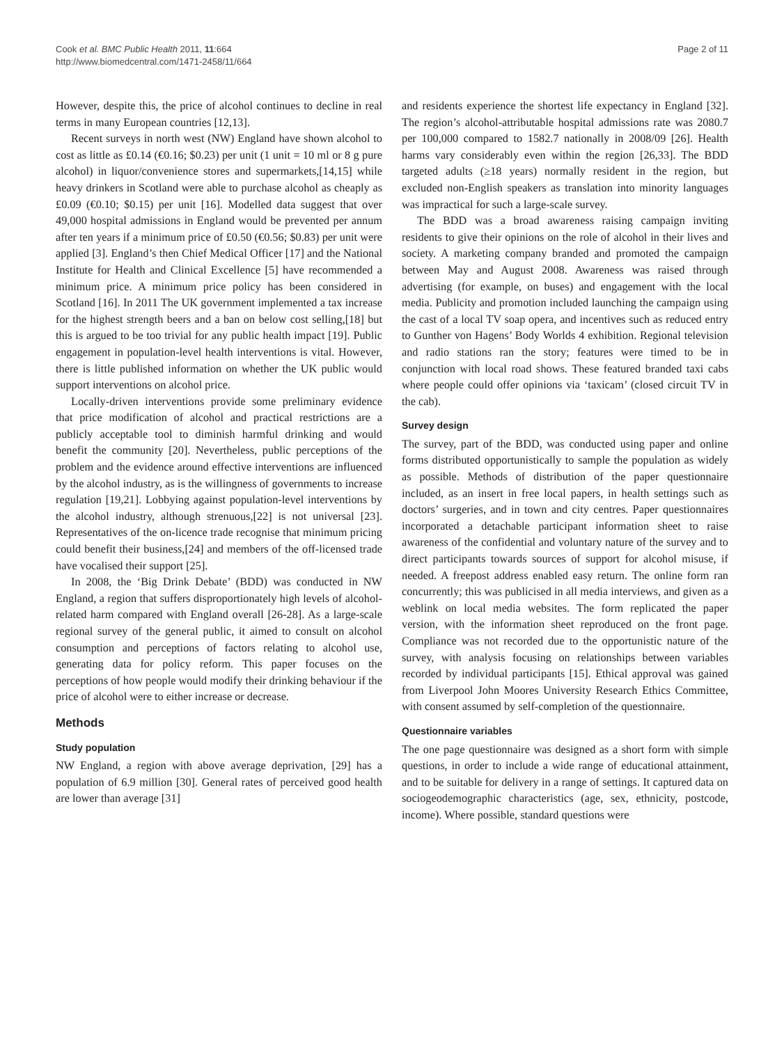Cook et al. BMC Public Health 2011, 11:664
http://www.biomedcentral.com/1471-2458/11/664
Page 2 of 11
However, despite this, the price of alcohol continues to decline in real terms in many European countries [12,13].
Recent surveys in north west (NW) England have shown alcohol to cost as little as £0.14 (€0.16; $0.23) per unit (1 unit = 10 ml or 8 g pure alcohol) in liquor/convenience stores and supermarkets,[14,15] while heavy drinkers in Scotland were able to purchase alcohol as cheaply as £0.09 (€0.10; $0.15) per unit [16]. Modelled data suggest that over 49,000 hospital admissions in England would be prevented per annum after ten years if a minimum price of £0.50 (€0.56; $0.83) per unit were applied [3]. England’s then Chief Medical Officer [17] and the National Institute for Health and Clinical Excellence [5] have recommended a minimum price. A minimum price policy has been considered in Scotland [16]. In 2011 The UK government implemented a tax increase for the highest strength beers and a ban on below cost selling,[18] but this is argued to be too trivial for any public health impact [19]. Public engagement in population-level health interventions is vital. However, there is little published information on whether the UK public would support interventions on alcohol price.
Locally-driven interventions provide some preliminary evidence that price modification of alcohol and practical restrictions are a publicly acceptable tool to diminish harmful drinking and would benefit the community [20]. Nevertheless, public perceptions of the problem and the evidence around effective interventions are influenced by the alcohol industry, as is the willingness of governments to increase regulation [19,21]. Lobbying against population-level interventions by the alcohol industry, although strenuous,[22] is not universal [23]. Representatives of the on-licence trade recognise that minimum pricing could benefit their business,[24] and members of the off-licensed trade have vocalised their support [25].
In 2008, the ‘Big Drink Debate’ (BDD) was conducted in NW England, a region that suffers disproportionately high levels of alcohol-related harm compared with England overall [26-28]. As a large-scale regional survey of the general public, it aimed to consult on alcohol consumption and perceptions of factors relating to alcohol use, generating data for policy reform. This paper focuses on the perceptions of how people would modify their drinking behaviour if the price of alcohol were to either increase or decrease.
Methods
Study population
NW England, a region with above average deprivation, [29] has a population of 6.9 million [30]. General rates of perceived good health are lower than average [31]
and residents experience the shortest life expectancy in England [32]. The region’s alcohol-attributable hospital admissions rate was 2080.7 per 100,000 compared to 1582.7 nationally in 2008/09 [26]. Health harms vary considerably even within the region [26,33]. The BDD targeted adults (≥18 years) normally resident in the region, but excluded non-English speakers as translation into minority languages was impractical for such a large-scale survey.
The BDD was a broad awareness raising campaign inviting residents to give their opinions on the role of alcohol in their lives and society. A marketing company branded and promoted the campaign between May and August 2008. Awareness was raised through advertising (for example, on buses) and engagement with the local media. Publicity and promotion included launching the campaign using the cast of a local TV soap opera, and incentives such as reduced entry to Gunther von Hagens’ Body Worlds 4 exhibition. Regional television and radio stations ran the story; features were timed to be in conjunction with local road shows. These featured branded taxi cabs where people could offer opinions via ‘taxicam’ (closed circuit TV in the cab).
Survey design
The survey, part of the BDD, was conducted using paper and online forms distributed opportunistically to sample the population as widely as possible. Methods of distribution of the paper questionnaire included, as an insert in free local papers, in health settings such as doctors’ surgeries, and in town and city centres. Paper questionnaires incorporated a detachable participant information sheet to raise awareness of the confidential and voluntary nature of the survey and to direct participants towards sources of support for alcohol misuse, if needed. A freepost address enabled easy return. The online form ran concurrently; this was publicised in all media interviews, and given as a weblink on local media websites. The form replicated the paper version, with the information sheet reproduced on the front page. Compliance was not recorded due to the opportunistic nature of the survey, with analysis focusing on relationships between variables recorded by individual participants [15]. Ethical approval was gained from Liverpool John Moores University Research Ethics Committee, with consent assumed by self-completion of the questionnaire.
Questionnaire variables
The one page questionnaire was designed as a short form with simple questions, in order to include a wide range of educational attainment, and to be suitable for delivery in a range of settings. It captured data on sociogeodemographic characteristics (age, sex, ethnicity, postcode, income). Where possible, standard questions were